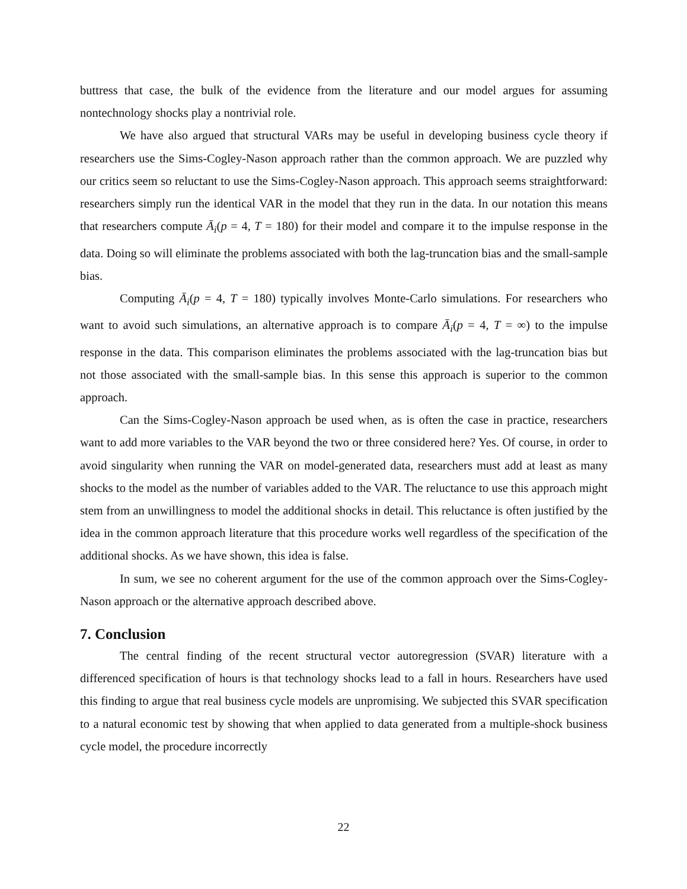buttress that case, the bulk of the evidence from the literature and our model argues for assuming nontechnology shocks play a nontrivial role.
We have also argued that structural VARs may be useful in developing business cycle theory if researchers use the Sims-Cogley-Nason approach rather than the common approach. We are puzzled why our critics seem so reluctant to use the Sims-Cogley-Nason approach. This approach seems straightforward: researchers simply run the identical VAR in the model that they run in the data. In our notation this means that researchers compute Ā<sub>i</sub>(p = 4, T = 180) for their model and compare it to the impulse response in the data. Doing so will eliminate the problems associated with both the lag-truncation bias and the small-sample bias.
Computing Ā<sub>i</sub>(p = 4, T = 180) typically involves Monte-Carlo simulations. For researchers who want to avoid such simulations, an alternative approach is to compare Ā<sub>i</sub>(p = 4, T = ∞) to the impulse response in the data. This comparison eliminates the problems associated with the lag-truncation bias but not those associated with the small-sample bias. In this sense this approach is superior to the common approach.
Can the Sims-Cogley-Nason approach be used when, as is often the case in practice, researchers want to add more variables to the VAR beyond the two or three considered here? Yes. Of course, in order to avoid singularity when running the VAR on model-generated data, researchers must add at least as many shocks to the model as the number of variables added to the VAR. The reluctance to use this approach might stem from an unwillingness to model the additional shocks in detail. This reluctance is often justified by the idea in the common approach literature that this procedure works well regardless of the specification of the additional shocks. As we have shown, this idea is false.
In sum, we see no coherent argument for the use of the common approach over the Sims-Cogley-Nason approach or the alternative approach described above.
7. Conclusion
The central finding of the recent structural vector autoregression (SVAR) literature with a differenced specification of hours is that technology shocks lead to a fall in hours. Researchers have used this finding to argue that real business cycle models are unpromising. We subjected this SVAR specification to a natural economic test by showing that when applied to data generated from a multiple-shock business cycle model, the procedure incorrectly
22